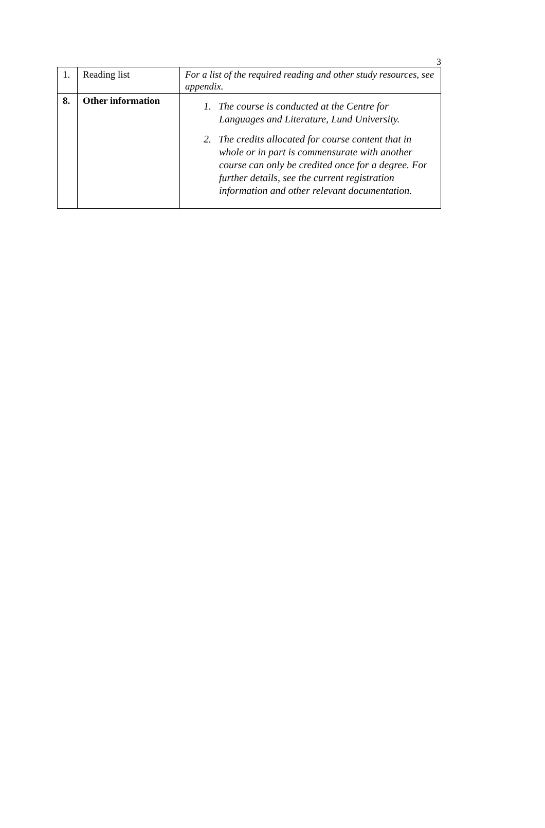3
| 1. | Reading list | For a list of the required reading and other study resources, see appendix. |
| 8. | Other information | 1. The course is conducted at the Centre for Languages and Literature, Lund University. 2. The credits allocated for course content that in whole or in part is commensurate with another course can only be credited once for a degree. For further details, see the current registration information and other relevant documentation. |